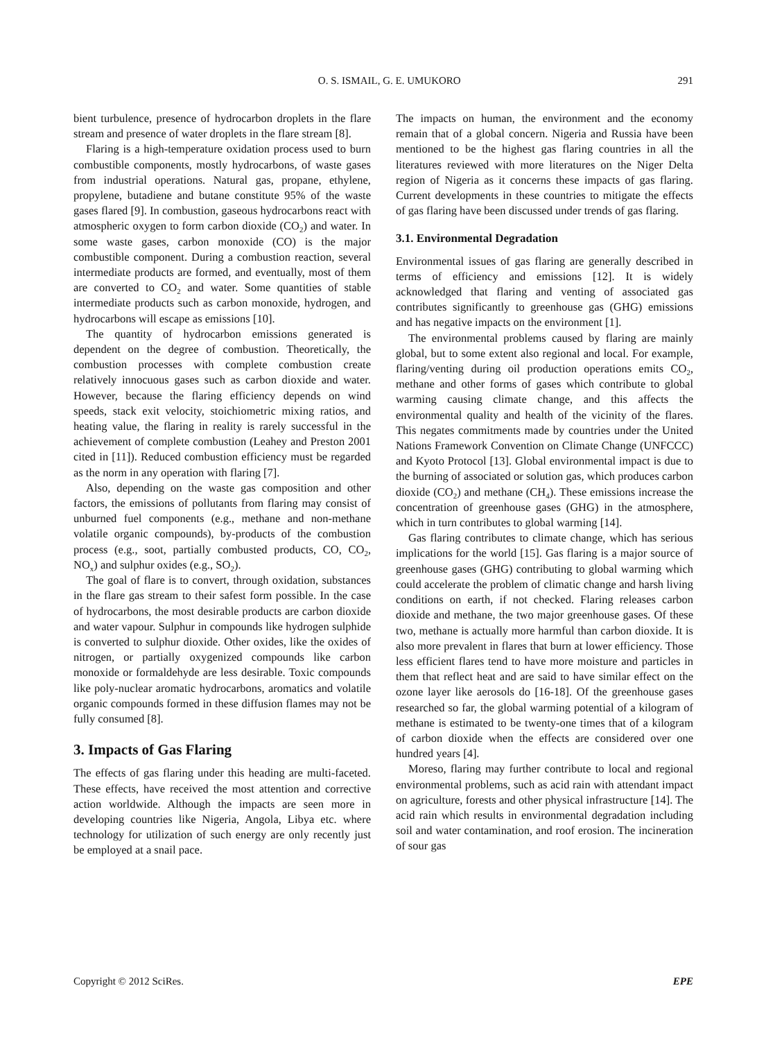O. S. ISMAIL, G. E. UMUKORO 291
bient turbulence, presence of hydrocarbon droplets in the flare stream and presence of water droplets in the flare stream [8].
Flaring is a high-temperature oxidation process used to burn combustible components, mostly hydrocarbons, of waste gases from industrial operations. Natural gas, propane, ethylene, propylene, butadiene and butane constitute 95% of the waste gases flared [9]. In combustion, gaseous hydrocarbons react with atmospheric oxygen to form carbon dioxide (CO<sub>2</sub>) and water. In some waste gases, carbon monoxide (CO) is the major combustible component. During a combustion reaction, several intermediate products are formed, and eventually, most of them are converted to CO<sub>2</sub> and water. Some quantities of stable intermediate products such as carbon monoxide, hydrogen, and hydrocarbons will escape as emissions [10].
The quantity of hydrocarbon emissions generated is dependent on the degree of combustion. Theoretically, the combustion processes with complete combustion create relatively innocuous gases such as carbon dioxide and water. However, because the flaring efficiency depends on wind speeds, stack exit velocity, stoichiometric mixing ratios, and heating value, the flaring in reality is rarely successful in the achievement of complete combustion (Leahey and Preston 2001 cited in [11]). Reduced combustion efficiency must be regarded as the norm in any operation with flaring [7].
Also, depending on the waste gas composition and other factors, the emissions of pollutants from flaring may consist of unburned fuel components (e.g., methane and non-methane volatile organic compounds), by-products of the combustion process (e.g., soot, partially combusted products, CO, CO<sub>2</sub>, NO<sub>x</sub>) and sulphur oxides (e.g., SO<sub>2</sub>).
The goal of flare is to convert, through oxidation, substances in the flare gas stream to their safest form possible. In the case of hydrocarbons, the most desirable products are carbon dioxide and water vapour. Sulphur in compounds like hydrogen sulphide is converted to sulphur dioxide. Other oxides, like the oxides of nitrogen, or partially oxygenized compounds like carbon monoxide or formaldehyde are less desirable. Toxic compounds like poly-nuclear aromatic hydrocarbons, aromatics and volatile organic compounds formed in these diffusion flames may not be fully consumed [8].
3. Impacts of Gas Flaring
The effects of gas flaring under this heading are multi-faceted. These effects, have received the most attention and corrective action worldwide. Although the impacts are seen more in developing countries like Nigeria, Angola, Libya etc. where technology for utilization of such energy are only recently just be employed at a snail pace.
The impacts on human, the environment and the economy remain that of a global concern. Nigeria and Russia have been mentioned to be the highest gas flaring countries in all the literatures reviewed with more literatures on the Niger Delta region of Nigeria as it concerns these impacts of gas flaring. Current developments in these countries to mitigate the effects of gas flaring have been discussed under trends of gas flaring.
3.1. Environmental Degradation
Environmental issues of gas flaring are generally described in terms of efficiency and emissions [12]. It is widely acknowledged that flaring and venting of associated gas contributes significantly to greenhouse gas (GHG) emissions and has negative impacts on the environment [1].
The environmental problems caused by flaring are mainly global, but to some extent also regional and local. For example, flaring/venting during oil production operations emits CO<sub>2</sub>, methane and other forms of gases which contribute to global warming causing climate change, and this affects the environmental quality and health of the vicinity of the flares. This negates commitments made by countries under the United Nations Framework Convention on Climate Change (UNFCCC) and Kyoto Protocol [13]. Global environmental impact is due to the burning of associated or solution gas, which produces carbon dioxide (CO<sub>2</sub>) and methane (CH<sub>4</sub>). These emissions increase the concentration of greenhouse gases (GHG) in the atmosphere, which in turn contributes to global warming [14].
Gas flaring contributes to climate change, which has serious implications for the world [15]. Gas flaring is a major source of greenhouse gases (GHG) contributing to global warming which could accelerate the problem of climatic change and harsh living conditions on earth, if not checked. Flaring releases carbon dioxide and methane, the two major greenhouse gases. Of these two, methane is actually more harmful than carbon dioxide. It is also more prevalent in flares that burn at lower efficiency. Those less efficient flares tend to have more moisture and particles in them that reflect heat and are said to have similar effect on the ozone layer like aerosols do [16-18]. Of the greenhouse gases researched so far, the global warming potential of a kilogram of methane is estimated to be twenty-one times that of a kilogram of carbon dioxide when the effects are considered over one hundred years [4].
Moreso, flaring may further contribute to local and regional environmental problems, such as acid rain with attendant impact on agriculture, forests and other physical infrastructure [14]. The acid rain which results in environmental degradation including soil and water contamination, and roof erosion. The incineration of sour gas
Copyright © 2012 SciRes. EPE